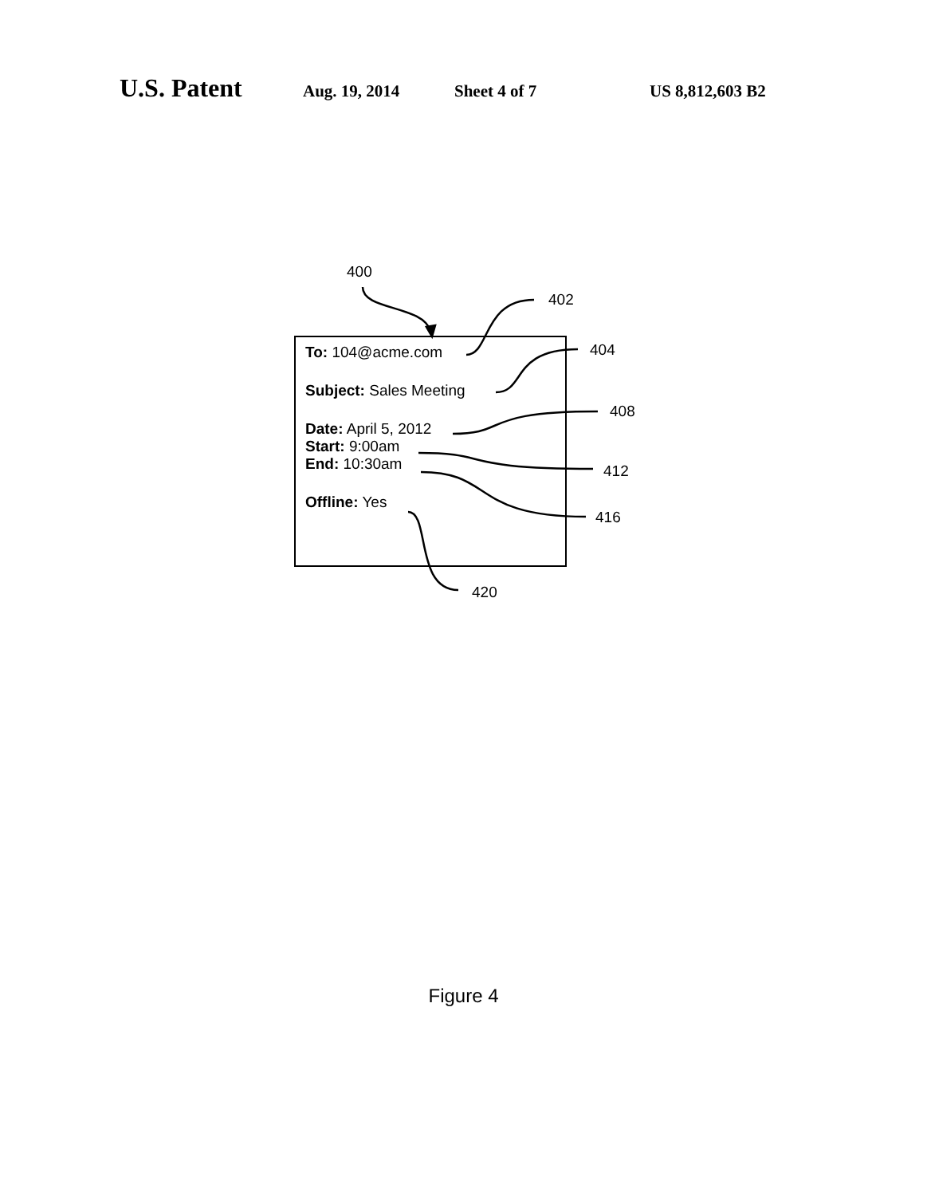U.S. Patent Aug. 19, 2014 Sheet 4 of 7 US 8,812,603 B2
400
402
404
408
412
416
420
To: 104@acme.com
Subject: Sales Meeting
Date: April 5, 2012
Start: 9:00am
End: 10:30am
Offline: Yes
Figure 4